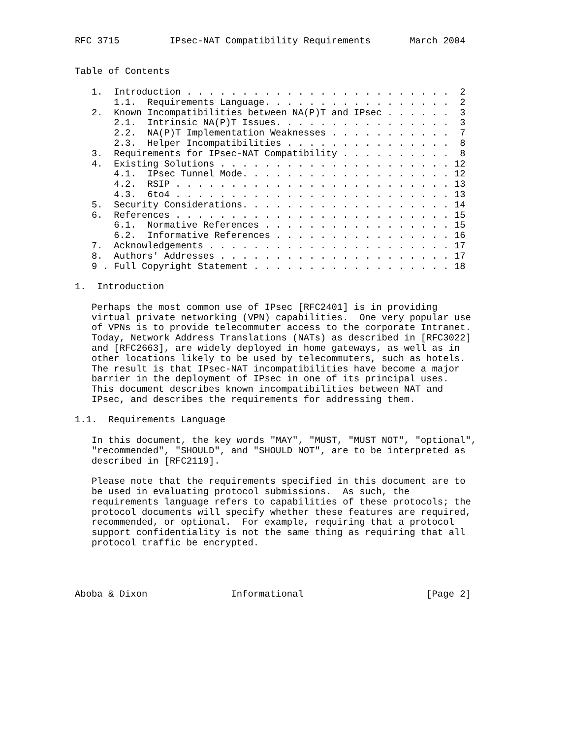RFC 3715         IPsec-NAT Compatibility Requirements       March 2004


Table of Contents

   1.  Introduction . . . . . . . . . . . . . . . . . . . . . . . .  2
       1.1.  Requirements Language. . . . . . . . . . . . . . . . .  2
   2.  Known Incompatibilities between NA(P)T and IPsec . . . . . .  3
       2.1.  Intrinsic NA(P)T Issues. . . . . . . . . . . . . . . .  3
       2.2.  NA(P)T Implementation Weaknesses . . . . . . . . . . .  7
       2.3.  Helper Incompatibilities . . . . . . . . . . . . . . .  8
   3.  Requirements for IPsec-NAT Compatibility . . . . . . . . . .  8
   4.  Existing Solutions . . . . . . . . . . . . . . . . . . . . . 12
       4.1.  IPsec Tunnel Mode. . . . . . . . . . . . . . . . . . . 12
       4.2.  RSIP . . . . . . . . . . . . . . . . . . . . . . . . . 13
       4.3.  6to4 . . . . . . . . . . . . . . . . . . . . . . . . . 13
   5.  Security Considerations. . . . . . . . . . . . . . . . . . . 14
   6.  References . . . . . . . . . . . . . . . . . . . . . . . . . 15
       6.1.  Normative References . . . . . . . . . . . . . . . . . 15
       6.2.  Informative References . . . . . . . . . . . . . . . . 16
   7.  Acknowledgements . . . . . . . . . . . . . . . . . . . . . . 17
   8.  Authors' Addresses . . . . . . . . . . . . . . . . . . . . . 17
   9 . Full Copyright Statement . . . . . . . . . . . . . . . . . . 18

1.  Introduction

   Perhaps the most common use of IPsec [RFC2401] is in providing
   virtual private networking (VPN) capabilities.  One very popular use
   of VPNs is to provide telecommuter access to the corporate Intranet.
   Today, Network Address Translations (NATs) as described in [RFC3022]
   and [RFC2663], are widely deployed in home gateways, as well as in
   other locations likely to be used by telecommuters, such as hotels.
   The result is that IPsec-NAT incompatibilities have become a major
   barrier in the deployment of IPsec in one of its principal uses.
   This document describes known incompatibilities between NAT and
   IPsec, and describes the requirements for addressing them.

1.1.  Requirements Language

   In this document, the key words "MAY", "MUST, "MUST NOT", "optional",
   "recommended", "SHOULD", and "SHOULD NOT", are to be interpreted as
   described in [RFC2119].

   Please note that the requirements specified in this document are to
   be used in evaluating protocol submissions.  As such, the
   requirements language refers to capabilities of these protocols; the
   protocol documents will specify whether these features are required,
   recommended, or optional.  For example, requiring that a protocol
   support confidentiality is not the same thing as requiring that all
   protocol traffic be encrypted.




Aboba & Dixon               Informational                      [Page 2]